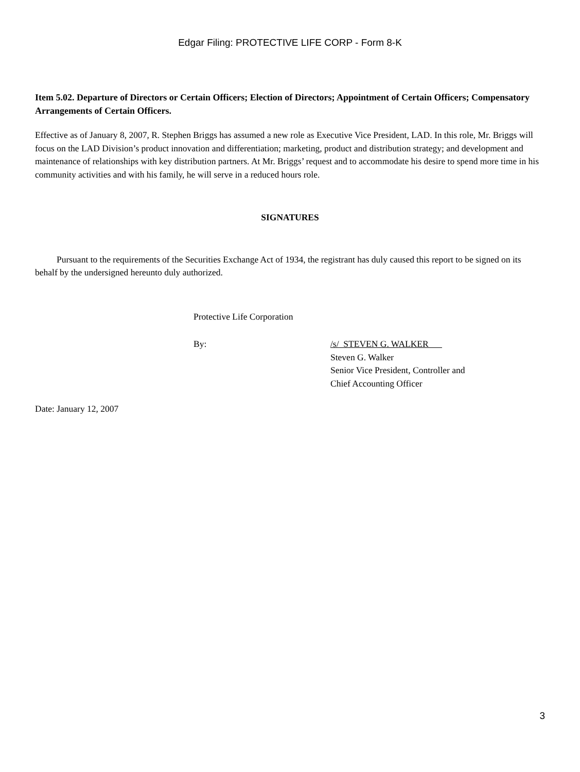Edgar Filing: PROTECTIVE LIFE CORP - Form 8-K
Item 5.02. Departure of Directors or Certain Officers; Election of Directors; Appointment of Certain Officers; Compensatory Arrangements of Certain Officers.
Effective as of January 8, 2007, R. Stephen Briggs has assumed a new role as Executive Vice President, LAD. In this role, Mr. Briggs will focus on the LAD Division’s product innovation and differentiation; marketing, product and distribution strategy; and development and maintenance of relationships with key distribution partners. At Mr. Briggs’ request and to accommodate his desire to spend more time in his community activities and with his family, he will serve in a reduced hours role.
SIGNATURES
Pursuant to the requirements of the Securities Exchange Act of 1934, the registrant has duly caused this report to be signed on its behalf by the undersigned hereunto duly authorized.
Protective Life Corporation
By: /s/ STEVEN G. WALKER
Steven G. Walker
Senior Vice President, Controller and
Chief Accounting Officer
Date: January 12, 2007
3